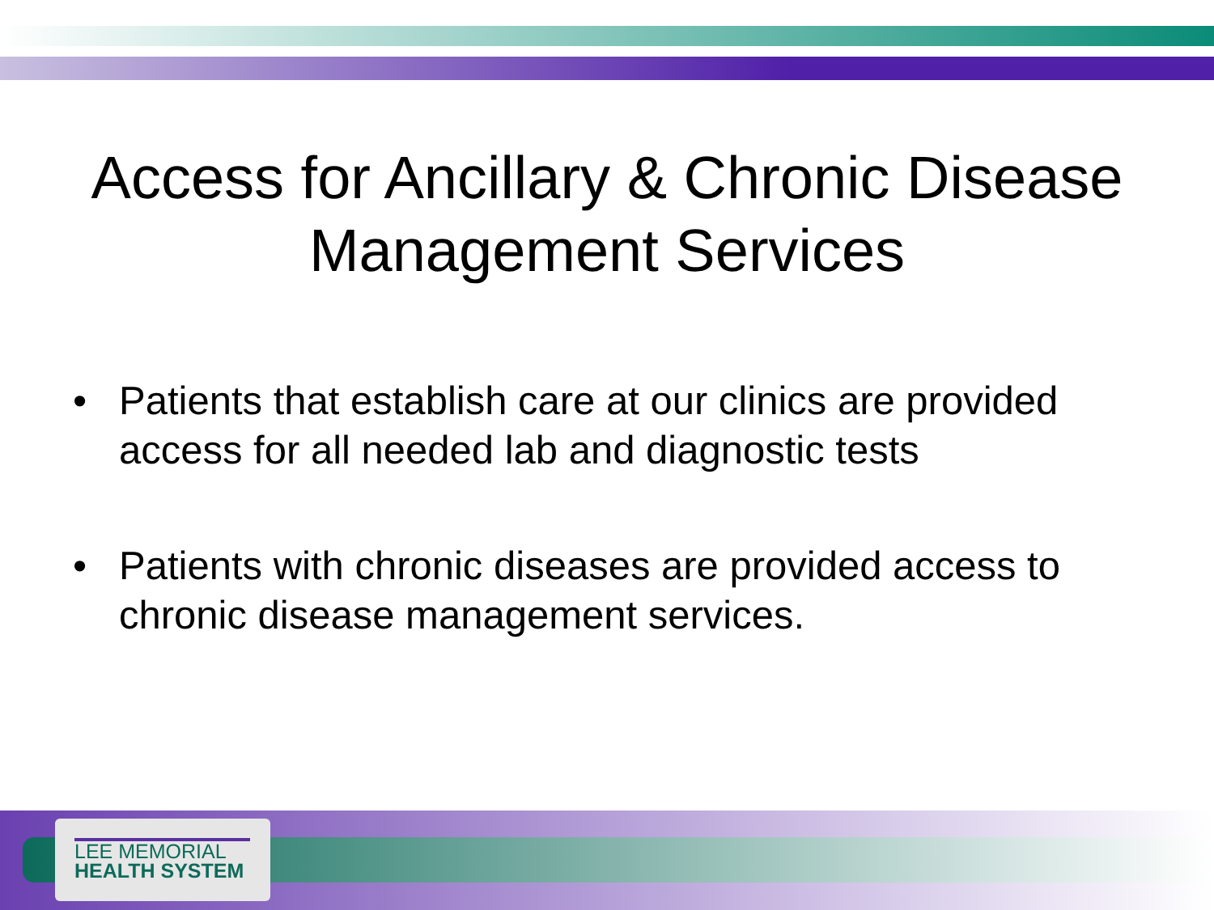Access for Ancillary & Chronic Disease
Management Services
• Patients that establish care at our clinics are provided access for all needed lab and diagnostic tests
• Patients with chronic diseases are provided access to chronic disease management services.
LEE MEMORIAL
HEALTH SYSTEM